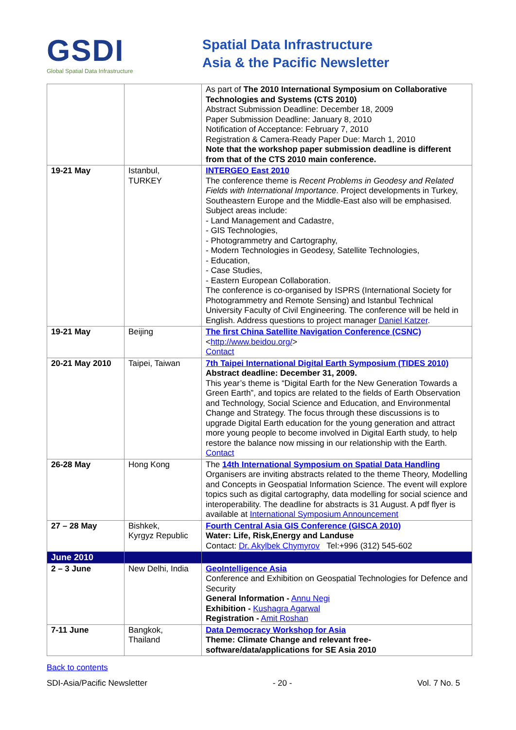GSDI
Global Spatial Data Infrastructure
Spatial Data Infrastructure
Asia & the Pacific Newsletter
| | | As part of The 2010 International Symposium on Collaborative Technologies and Systems (CTS 2010) Abstract Submission Deadline: December 18, 2009 Paper Submission Deadline: January 8, 2010 Notification of Acceptance: February 7, 2010 Registration & Camera-Ready Paper Due: March 1, 2010 Note that the workshop paper submission deadline is different from that of the CTS 2010 main conference. |
| 19-21 May | Istanbul, TURKEY | INTERGEO East 2010 The conference theme is Recent Problems in Geodesy and Related Fields with International Importance . Project developments in Turkey, Southeastern Europe and the Middle-East also will be emphasised. Subject areas include: - Land Management and Cadastre, - GIS Technologies, - Photogrammetry and Cartography, - Modern Technologies in Geodesy, Satellite Technologies, - Education, - Case Studies, - Eastern European Collaboration. The conference is co-organised by ISPRS (International Society for Photogrammetry and Remote Sensing) and Istanbul Technical University Faculty of Civil Engineering. The conference will be held in English. Address questions to project manager Daniel Katzer . |
| 19-21 May | Beijing | The first China Satellite Navigation Conference (CSNC) < http://www.beidou.org/ > Contact |
| 20-21 May 2010 | Taipei, Taiwan | 7th Taipei International Digital Earth Symposium (TIDES 2010) Abstract deadline: December 31, 2009. This year’s theme is “Digital Earth for the New Generation Towards a Green Earth”, and topics are related to the fields of Earth Observation and Technology, Social Science and Education, and Environmental Change and Strategy. The focus through these discussions is to upgrade Digital Earth education for the young generation and attract more young people to become involved in Digital Earth study, to help restore the balance now missing in our relationship with the Earth. Contact |
| 26-28 May | Hong Kong | The 14th International Symposium on Spatial Data Handling Organisers are inviting abstracts related to the theme Theory, Modelling and Concepts in Geospatial Information Science. The event will explore topics such as digital cartography, data modelling for social science and interoperability. The deadline for abstracts is 31 August. A pdf flyer is available at International Symposium Announcement |
| 27 – 28 May | Bishkek, Kyrgyz Republic | Fourth Central Asia GIS Conference (GISCA 2010) Water: Life, Risk,Energy and Landuse Contact: Dr. Akylbek Chymyrov Tel:+996 (312) 545-602 |
| June 2010 | | |
| 2 – 3 June | New Delhi, India | GeoIntelligence Asia Conference and Exhibition on Geospatial Technologies for Defence and Security General Information - Annu Negi Exhibition - Kushagra Agarwal Registration - Amit Roshan |
| 7-11 June | Bangkok, Thailand | Data Democracy Workshop for Asia Theme: Climate Change and relevant free-software/data/applications for SE Asia 2010 |
Back to contents
SDI-Asia/Pacific Newsletter - 20 - Vol. 7 No. 5